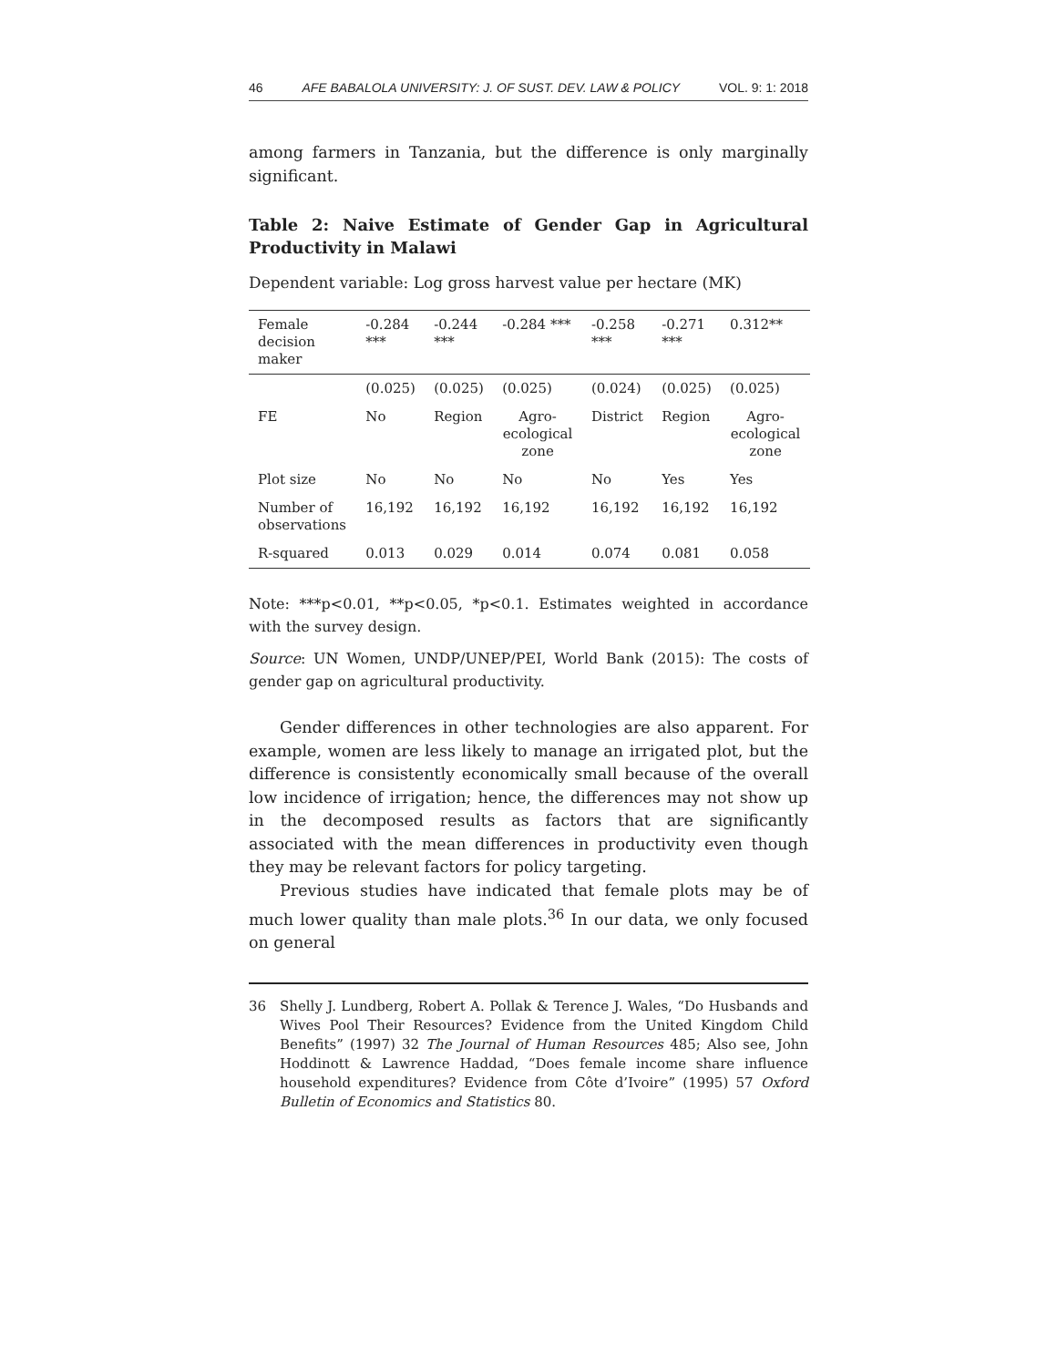46 AFE BABALOLA UNIVERSITY: J. OF SUST. DEV. LAW & POLICY VOL. 9: 1: 2018
among farmers in Tanzania, but the difference is only marginally significant.
Table 2: Naive Estimate of Gender Gap in Agricultural Productivity in Malawi
Dependent variable: Log gross harvest value per hectare (MK)
| Female decision maker | -0.284 *** | -0.244 *** | -0.284 *** | -0.258 *** | -0.271 *** | 0.312** |
| | (0.025) | (0.025) | (0.025) | (0.024) | (0.025) | (0.025) |
| FE | No | Region | Agro-ecological zone | District | Region | Agro-ecological zone |
| Plot size | No | No | No | No | Yes | Yes |
| Number of observations | 16,192 | 16,192 | 16,192 | 16,192 | 16,192 | 16,192 |
| R-squared | 0.013 | 0.029 | 0.014 | 0.074 | 0.081 | 0.058 |
Note: ***p<0.01, **p<0.05, *p<0.1. Estimates weighted in accordance with the survey design.
Source: UN Women, UNDP/UNEP/PEI, World Bank (2015): The costs of gender gap on agricultural productivity.
Gender differences in other technologies are also apparent. For example, women are less likely to manage an irrigated plot, but the difference is consistently economically small because of the overall low incidence of irrigation; hence, the differences may not show up in the decomposed results as factors that are significantly associated with the mean differences in productivity even though they may be relevant factors for policy targeting.
Previous studies have indicated that female plots may be of much lower quality than male plots.<sup>36</sup> In our data, we only focused on general
36 Shelly J. Lundberg, Robert A. Pollak & Terence J. Wales, “Do Husbands and Wives Pool Their Resources? Evidence from the United Kingdom Child Benefits” (1997) 32 The Journal of Human Resources 485; Also see, John Hoddinott & Lawrence Haddad, “Does female income share influence household expenditures? Evidence from Côte d’Ivoire” (1995) 57 Oxford Bulletin of Economics and Statistics 80.